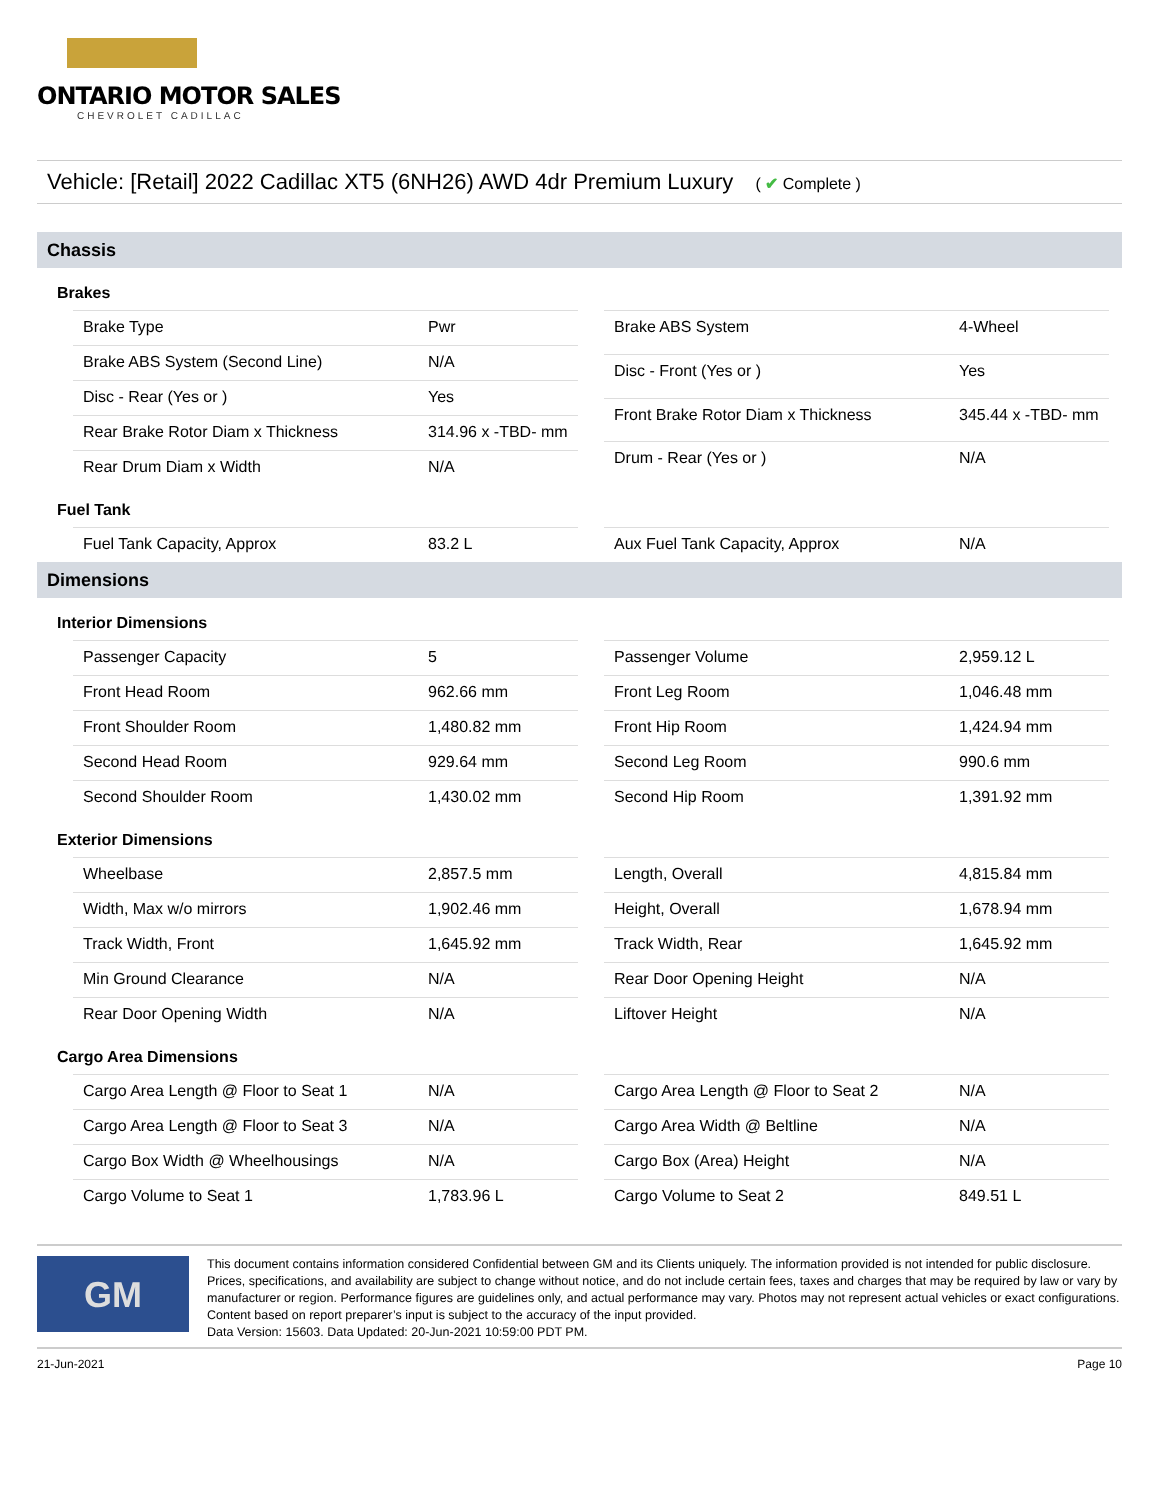ONTARIO MOTOR SALES
CHEVROLET CADILLAC
Vehicle: [Retail] 2022 Cadillac XT5 (6NH26) AWD 4dr Premium Luxury ( ✔ Complete )
Chassis
Brakes
| Brake Type | Pwr |
| Brake ABS System (Second Line) | N/A |
| Disc - Rear (Yes or ) | Yes |
| Rear Brake Rotor Diam x Thickness | 314.96 x -TBD- mm |
| Rear Drum Diam x Width | N/A |
| Brake ABS System | 4-Wheel |
| Disc - Front (Yes or ) | Yes |
| Front Brake Rotor Diam x Thickness | 345.44 x -TBD- mm |
| Drum - Rear (Yes or ) | N/A |
Fuel Tank
| Fuel Tank Capacity, Approx | 83.2 L |
| Aux Fuel Tank Capacity, Approx | N/A |
Dimensions
Interior Dimensions
| Passenger Capacity | 5 |
| Front Head Room | 962.66 mm |
| Front Shoulder Room | 1,480.82 mm |
| Second Head Room | 929.64 mm |
| Second Shoulder Room | 1,430.02 mm |
| Passenger Volume | 2,959.12 L |
| Front Leg Room | 1,046.48 mm |
| Front Hip Room | 1,424.94 mm |
| Second Leg Room | 990.6 mm |
| Second Hip Room | 1,391.92 mm |
Exterior Dimensions
| Wheelbase | 2,857.5 mm |
| Width, Max w/o mirrors | 1,902.46 mm |
| Track Width, Front | 1,645.92 mm |
| Min Ground Clearance | N/A |
| Rear Door Opening Width | N/A |
| Length, Overall | 4,815.84 mm |
| Height, Overall | 1,678.94 mm |
| Track Width, Rear | 1,645.92 mm |
| Rear Door Opening Height | N/A |
| Liftover Height | N/A |
Cargo Area Dimensions
| Cargo Area Length @ Floor to Seat 1 | N/A |
| Cargo Area Length @ Floor to Seat 3 | N/A |
| Cargo Box Width @ Wheelhousings | N/A |
| Cargo Volume to Seat 1 | 1,783.96 L |
| Cargo Area Length @ Floor to Seat 2 | N/A |
| Cargo Area Width @ Beltline | N/A |
| Cargo Box (Area) Height | N/A |
| Cargo Volume to Seat 2 | 849.51 L |
GM
This document contains information considered Confidential between GM and its Clients uniquely. The information provided is not intended for public disclosure. Prices, specifications, and availability are subject to change without notice, and do not include certain fees, taxes and charges that may be required by law or vary by manufacturer or region. Performance figures are guidelines only, and actual performance may vary. Photos may not represent actual vehicles or exact configurations. Content based on report preparer’s input is subject to the accuracy of the input provided.
Data Version: 15603. Data Updated: 20-Jun-2021 10:59:00 PDT PM.
21-Jun-2021 Page 10